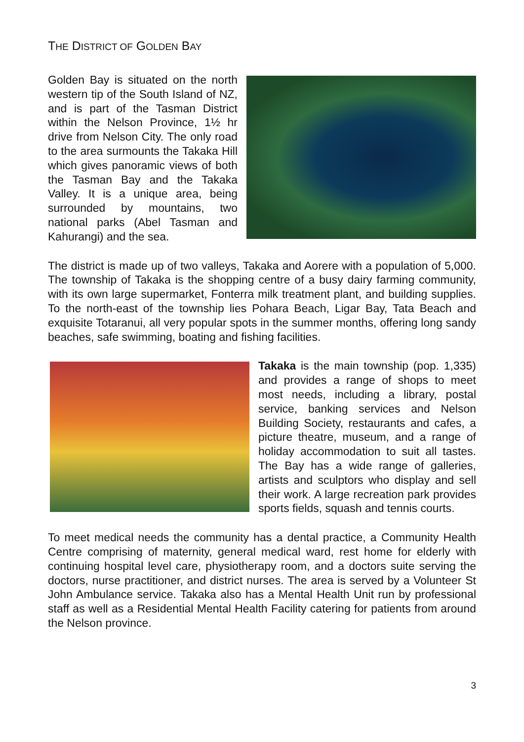THE DISTRICT OF GOLDEN BAY
Golden Bay is situated on the north western tip of the South Island of NZ, and is part of the Tasman District within the Nelson Province, 1½ hr drive from Nelson City. The only road to the area surmounts the Takaka Hill which gives panoramic views of both the Tasman Bay and the Takaka Valley. It is a unique area, being surrounded by mountains, two national parks (Abel Tasman and Kahurangi) and the sea.
The district is made up of two valleys, Takaka and Aorere with a population of 5,000. The township of Takaka is the shopping centre of a busy dairy farming community, with its own large supermarket, Fonterra milk treatment plant, and building supplies. To the north-east of the township lies Pohara Beach, Ligar Bay, Tata Beach and exquisite Totaranui, all very popular spots in the summer months, offering long sandy beaches, safe swimming, boating and fishing facilities.
Takaka is the main township (pop. 1,335) and provides a range of shops to meet most needs, including a library, postal service, banking services and Nelson Building Society, restaurants and cafes, a picture theatre, museum, and a range of holiday accommodation to suit all tastes. The Bay has a wide range of galleries, artists and sculptors who display and sell their work. A large recreation park provides sports fields, squash and tennis courts.
To meet medical needs the community has a dental practice, a Community Health Centre comprising of maternity, general medical ward, rest home for elderly with continuing hospital level care, physiotherapy room, and a doctors suite serving the doctors, nurse practitioner, and district nurses. The area is served by a Volunteer St John Ambulance service. Takaka also has a Mental Health Unit run by professional staff as well as a Residential Mental Health Facility catering for patients from around the Nelson province.
3